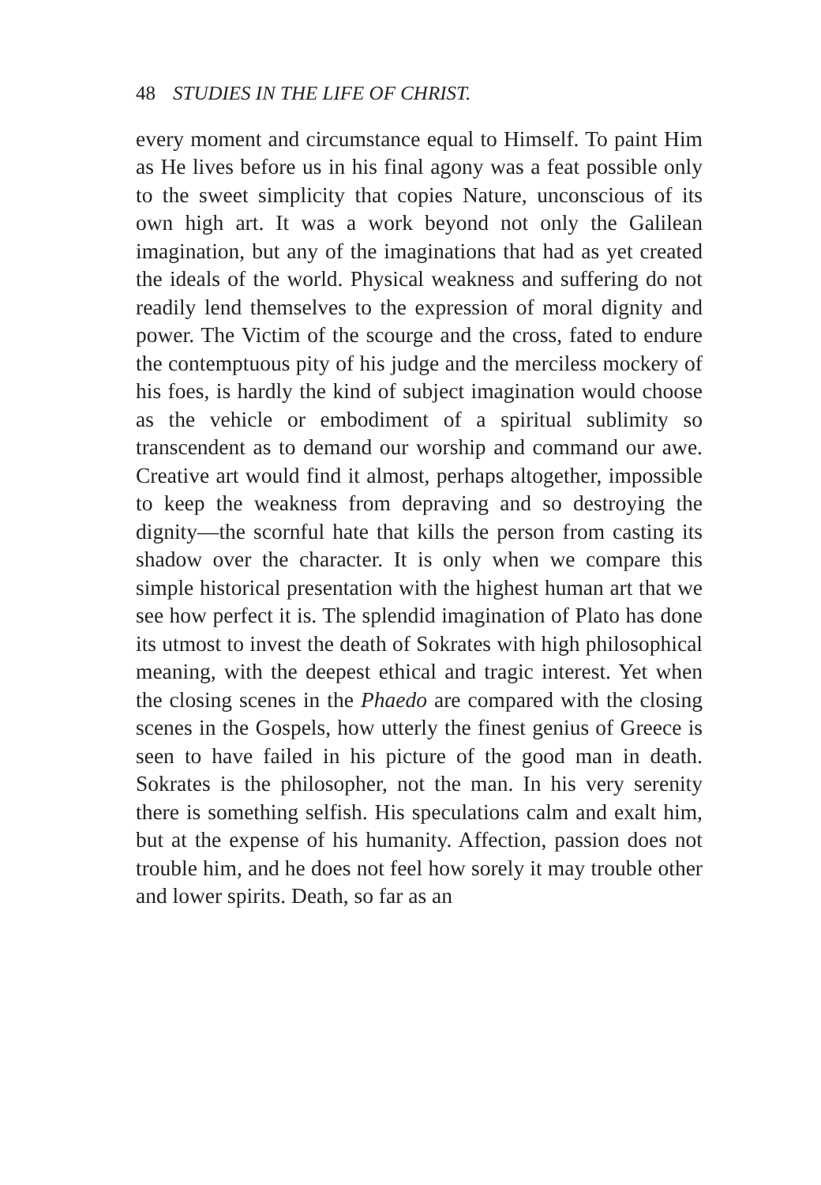48 STUDIES IN THE LIFE OF CHRIST.
every moment and circumstance equal to Himself. To paint Him as He lives before us in his final agony was a feat possible only to the sweet simplicity that copies Nature, unconscious of its own high art. It was a work beyond not only the Galilean imagination, but any of the imaginations that had as yet created the ideals of the world. Physical weakness and suffering do not readily lend themselves to the expression of moral dignity and power. The Victim of the scourge and the cross, fated to endure the contemptuous pity of his judge and the merciless mockery of his foes, is hardly the kind of subject imagination would choose as the vehicle or embodiment of a spiritual sublimity so transcendent as to demand our worship and command our awe. Creative art would find it almost, perhaps altogether, impossible to keep the weakness from depraving and so destroying the dignity—the scornful hate that kills the person from casting its shadow over the character. It is only when we compare this simple historical presentation with the highest human art that we see how perfect it is. The splendid imagination of Plato has done its utmost to invest the death of Sokrates with high philosophical meaning, with the deepest ethical and tragic interest. Yet when the closing scenes in the Phaedo are compared with the closing scenes in the Gospels, how utterly the finest genius of Greece is seen to have failed in his picture of the good man in death. Sokrates is the philosopher, not the man. In his very serenity there is something selfish. His speculations calm and exalt him, but at the expense of his humanity. Affection, passion does not trouble him, and he does not feel how sorely it may trouble other and lower spirits. Death, so far as an